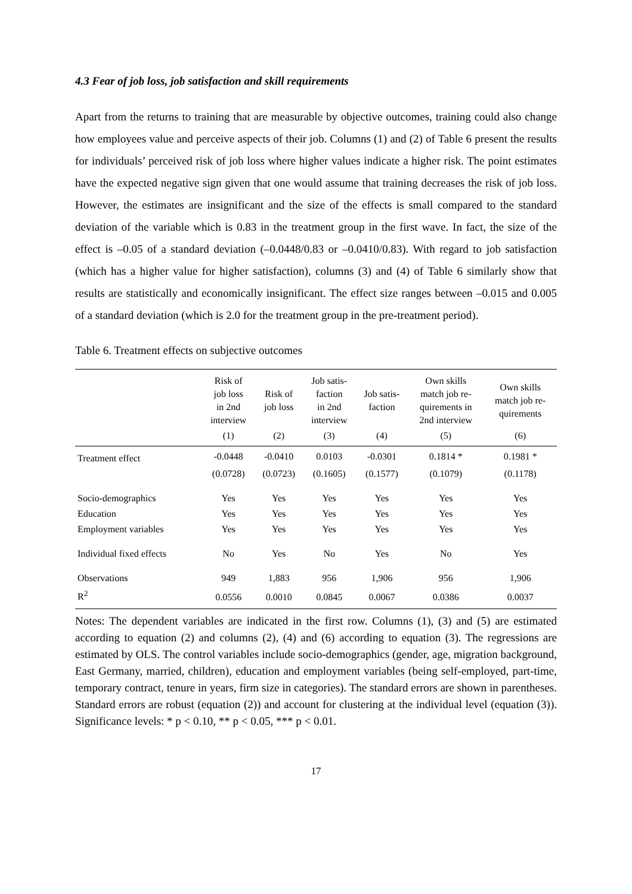4.3 Fear of job loss, job satisfaction and skill requirements
Apart from the returns to training that are measurable by objective outcomes, training could also change how employees value and perceive aspects of their job. Columns (1) and (2) of Table 6 present the results for individuals’ perceived risk of job loss where higher values indicate a higher risk. The point estimates have the expected negative sign given that one would assume that training decreases the risk of job loss. However, the estimates are insignificant and the size of the effects is small compared to the standard deviation of the variable which is 0.83 in the treatment group in the first wave. In fact, the size of the effect is –0.05 of a standard deviation (–0.0448/0.83 or –0.0410/0.83). With regard to job satisfaction (which has a higher value for higher satisfaction), columns (3) and (4) of Table 6 similarly show that results are statistically and economically insignificant. The effect size ranges between –0.015 and 0.005 of a standard deviation (which is 2.0 for the treatment group in the pre-treatment period).
Table 6. Treatment effects on subjective outcomes
| | Risk of job loss in 2nd interview | Risk of job loss | Job satis- faction in 2nd interview | Job satis- faction | Own skills match job re- quirements in 2nd interview | Own skills match job re- quirements |
| --- | --- | --- | --- | --- | --- | --- |
| | (1) | (2) | (3) | (4) | (5) | (6) |
| Treatment effect | -0.0448 | -0.0410 | 0.0103 | -0.0301 | 0.1814 * | 0.1981 * |
| | (0.0728) | (0.0723) | (0.1605) | (0.1577) | (0.1079) | (0.1178) |
| Socio-demographics | Yes | Yes | Yes | Yes | Yes | Yes |
| Education | Yes | Yes | Yes | Yes | Yes | Yes |
| Employment variables | Yes | Yes | Yes | Yes | Yes | Yes |
| Individual fixed effects | No | Yes | No | Yes | No | Yes |
| Observations | 949 | 1,883 | 956 | 1,906 | 956 | 1,906 |
| R<sup>2</sup> | 0.0556 | 0.0010 | 0.0845 | 0.0067 | 0.0386 | 0.0037 |
Notes: The dependent variables are indicated in the first row. Columns (1), (3) and (5) are estimated according to equation (2) and columns (2), (4) and (6) according to equation (3). The regressions are estimated by OLS. The control variables include socio-demographics (gender, age, migration background, East Germany, married, children), education and employment variables (being self-employed, part-time, temporary contract, tenure in years, firm size in categories). The standard errors are shown in parentheses. Standard errors are robust (equation (2)) and account for clustering at the individual level (equation (3)). Significance levels: * p < 0.10, ** p < 0.05, *** p < 0.01.
17